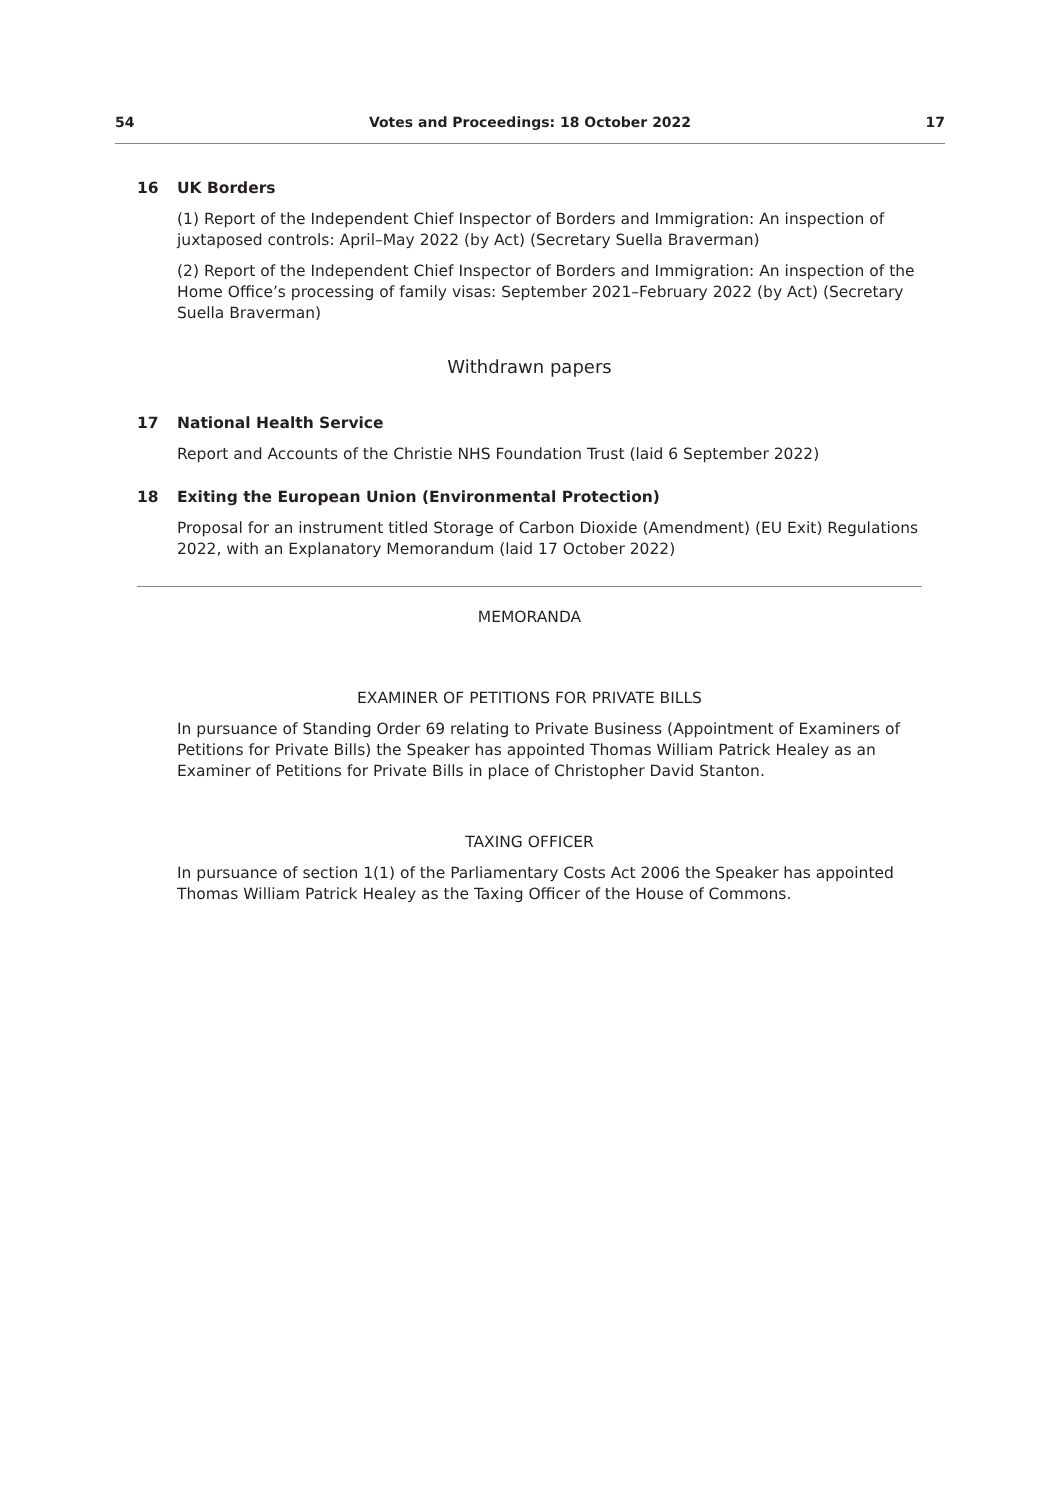54 Votes and Proceedings: 18 October 2022 17
16 UK Borders
(1) Report of the Independent Chief Inspector of Borders and Immigration: An inspection of juxtaposed controls: April–May 2022 (by Act) (Secretary Suella Braverman)
(2) Report of the Independent Chief Inspector of Borders and Immigration: An inspection of the Home Office’s processing of family visas: September 2021–February 2022 (by Act) (Secretary Suella Braverman)
Withdrawn papers
17 National Health Service
Report and Accounts of the Christie NHS Foundation Trust (laid 6 September 2022)
18 Exiting the European Union (Environmental Protection)
Proposal for an instrument titled Storage of Carbon Dioxide (Amendment) (EU Exit) Regulations 2022, with an Explanatory Memorandum (laid 17 October 2022)
MEMORANDA
EXAMINER OF PETITIONS FOR PRIVATE BILLS
In pursuance of Standing Order 69 relating to Private Business (Appointment of Examiners of Petitions for Private Bills) the Speaker has appointed Thomas William Patrick Healey as an Examiner of Petitions for Private Bills in place of Christopher David Stanton.
TAXING OFFICER
In pursuance of section 1(1) of the Parliamentary Costs Act 2006 the Speaker has appointed Thomas William Patrick Healey as the Taxing Officer of the House of Commons.